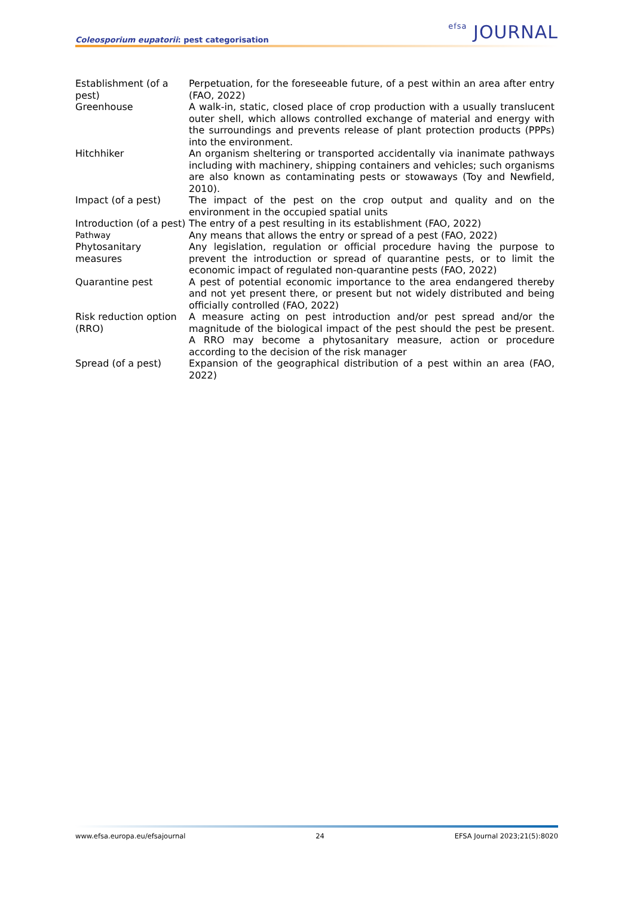Coleosporium eupatorii: pest categorisation
efsa JOURNAL
| Establishment (of a pest) | Perpetuation, for the foreseeable future, of a pest within an area after entry (FAO, 2022) |
| Greenhouse | A walk-in, static, closed place of crop production with a usually translucent outer shell, which allows controlled exchange of material and energy with the surroundings and prevents release of plant protection products (PPPs) into the environment. |
| Hitchhiker | An organism sheltering or transported accidentally via inanimate pathways including with machinery, shipping containers and vehicles; such organisms are also known as contaminating pests or stowaways (Toy and Newfield, 2010). |
| Impact (of a pest) | The impact of the pest on the crop output and quality and on the environment in the occupied spatial units |
| Introduction (of a pest) | The entry of a pest resulting in its establishment (FAO, 2022) |
| Pathway | Any means that allows the entry or spread of a pest (FAO, 2022) |
| Phytosanitary measures | Any legislation, regulation or official procedure having the purpose to prevent the introduction or spread of quarantine pests, or to limit the economic impact of regulated non-quarantine pests (FAO, 2022) |
| Quarantine pest | A pest of potential economic importance to the area endangered thereby and not yet present there, or present but not widely distributed and being officially controlled (FAO, 2022) |
| Risk reduction option (RRO) | A measure acting on pest introduction and/or pest spread and/or the magnitude of the biological impact of the pest should the pest be present. A RRO may become a phytosanitary measure, action or procedure according to the decision of the risk manager |
| Spread (of a pest) | Expansion of the geographical distribution of a pest within an area (FAO, 2022) |
www.efsa.europa.eu/efsajournal 24 EFSA Journal 2023;21(5):8020